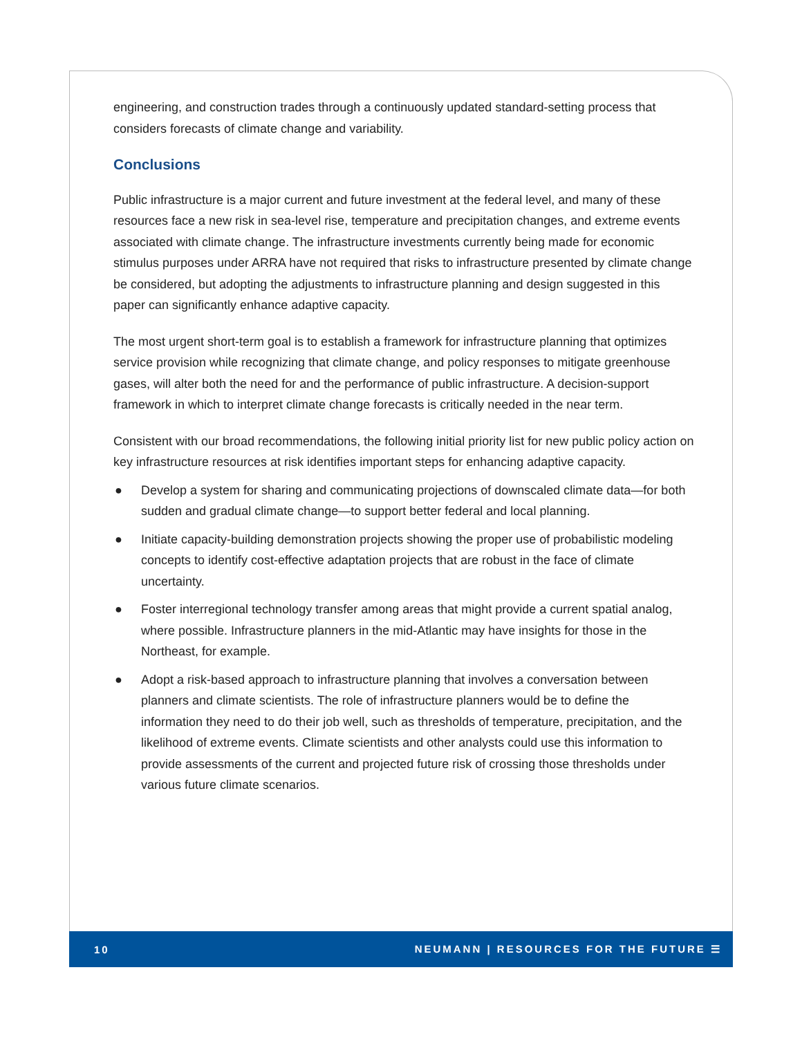engineering, and construction trades through a continuously updated standard-setting process that considers forecasts of climate change and variability.
Conclusions
Public infrastructure is a major current and future investment at the federal level, and many of these resources face a new risk in sea-level rise, temperature and precipitation changes, and extreme events associated with climate change. The infrastructure investments currently being made for economic stimulus purposes under ARRA have not required that risks to infrastructure presented by climate change be considered, but adopting the adjustments to infrastructure planning and design suggested in this paper can significantly enhance adaptive capacity.
The most urgent short-term goal is to establish a framework for infrastructure planning that optimizes service provision while recognizing that climate change, and policy responses to mitigate greenhouse gases, will alter both the need for and the performance of public infrastructure. A decision-support framework in which to interpret climate change forecasts is critically needed in the near term.
Consistent with our broad recommendations, the following initial priority list for new public policy action on key infrastructure resources at risk identifies important steps for enhancing adaptive capacity.
● Develop a system for sharing and communicating projections of downscaled climate data—for both sudden and gradual climate change—to support better federal and local planning.
● Initiate capacity-building demonstration projects showing the proper use of probabilistic modeling concepts to identify cost-effective adaptation projects that are robust in the face of climate uncertainty.
● Foster interregional technology transfer among areas that might provide a current spatial analog, where possible. Infrastructure planners in the mid-Atlantic may have insights for those in the Northeast, for example.
● Adopt a risk-based approach to infrastructure planning that involves a conversation between planners and climate scientists. The role of infrastructure planners would be to define the information they need to do their job well, such as thresholds of temperature, precipitation, and the likelihood of extreme events. Climate scientists and other analysts could use this information to provide assessments of the current and projected future risk of crossing those thresholds under various future climate scenarios.
10 NEUMANN | RESOURCES FOR THE FUTURE ☰